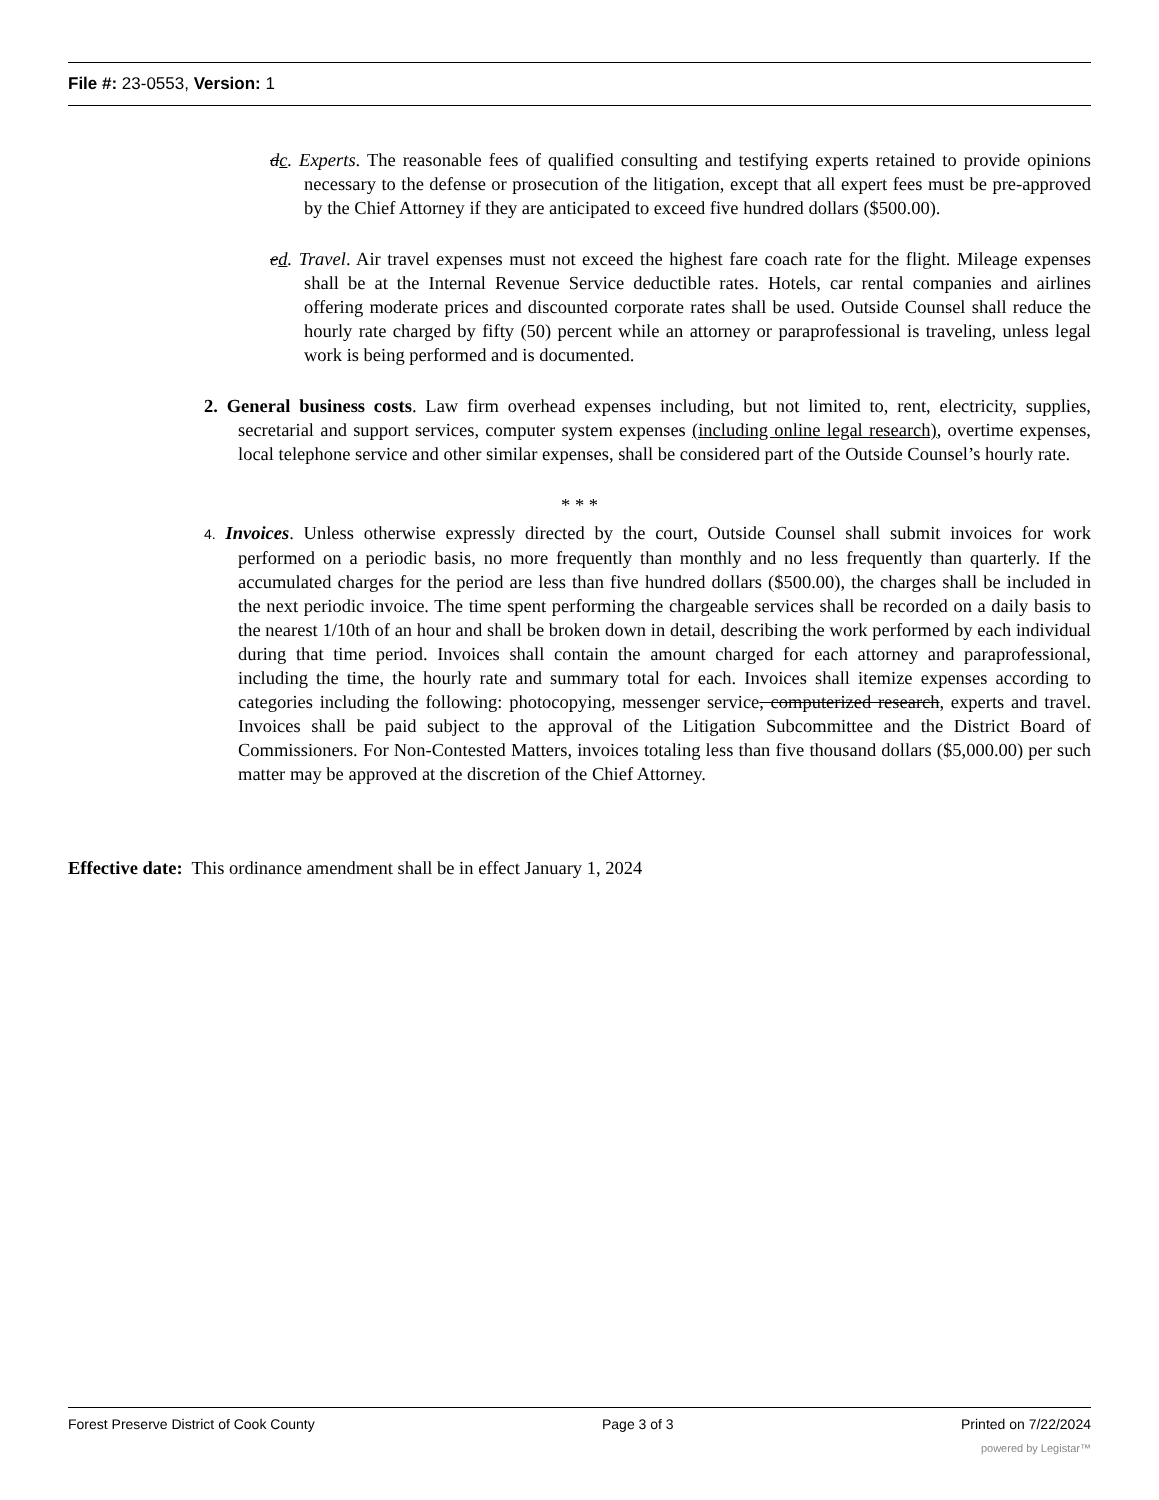File #: 23-0553, Version: 1
dc. Experts. The reasonable fees of qualified consulting and testifying experts retained to provide opinions necessary to the defense or prosecution of the litigation, except that all expert fees must be pre-approved by the Chief Attorney if they are anticipated to exceed five hundred dollars ($500.00).
ed. Travel. Air travel expenses must not exceed the highest fare coach rate for the flight. Mileage expenses shall be at the Internal Revenue Service deductible rates. Hotels, car rental companies and airlines offering moderate prices and discounted corporate rates shall be used. Outside Counsel shall reduce the hourly rate charged by fifty (50) percent while an attorney or paraprofessional is traveling, unless legal work is being performed and is documented.
2. General business costs. Law firm overhead expenses including, but not limited to, rent, electricity, supplies, secretarial and support services, computer system expenses (including online legal research), overtime expenses, local telephone service and other similar expenses, shall be considered part of the Outside Counsel’s hourly rate.
* * *
4. Invoices. Unless otherwise expressly directed by the court, Outside Counsel shall submit invoices for work performed on a periodic basis, no more frequently than monthly and no less frequently than quarterly. If the accumulated charges for the period are less than five hundred dollars ($500.00), the charges shall be included in the next periodic invoice. The time spent performing the chargeable services shall be recorded on a daily basis to the nearest 1/10th of an hour and shall be broken down in detail, describing the work performed by each individual during that time period. Invoices shall contain the amount charged for each attorney and paraprofessional, including the time, the hourly rate and summary total for each. Invoices shall itemize expenses according to categories including the following: photocopying, messenger service, computerized research, experts and travel. Invoices shall be paid subject to the approval of the Litigation Subcommittee and the District Board of Commissioners. For Non-Contested Matters, invoices totaling less than five thousand dollars ($5,000.00) per such matter may be approved at the discretion of the Chief Attorney.
Effective date: This ordinance amendment shall be in effect January 1, 2024
Forest Preserve District of Cook County Page 3 of 3 Printed on 7/22/2024
powered by Legistar™